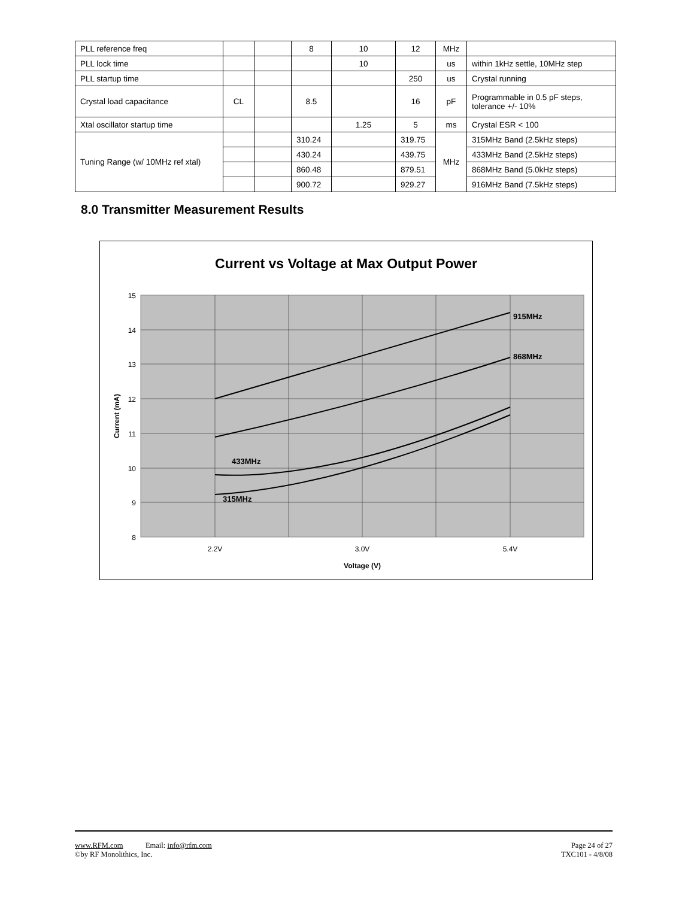| PLL reference freq | | | 8 | 10 | 12 | MHz | |
| PLL lock time | | | | 10 | | us | within 1kHz settle, 10MHz step |
| PLL startup time | | | | | 250 | us | Crystal running |
| Crystal load capacitance | CL | | 8.5 | | 16 | pF | Programmable in 0.5 pF steps, tolerance +/- 10% |
| Xtal oscillator startup time | | | | 1.25 | 5 | ms | Crystal ESR < 100 |
| Tuning Range (w/ 10MHz ref xtal) | | | 310.24 | | 319.75 | MHz | 315MHz Band (2.5kHz steps) |
| | | | 430.24 | | 439.75 | | 433MHz Band (2.5kHz steps) |
| | | | 860.48 | | 879.51 | | 868MHz Band (5.0kHz steps) |
| | | | 900.72 | | 929.27 | | 916MHz Band (7.5kHz steps) |
8.0 Transmitter Measurement Results
Current vs Voltage at Max Output Power
915MHz
868MHz
433MHz
315MHz
15
14
13
12
11
10
9
8
2.2V
3.0V
5.4V
Voltage (V)
Current (mA)
www.RFM.com Email: info@rfm.com
©by RF Monolithics, Inc.
Page 24 of 27
TXC101 - 4/8/08